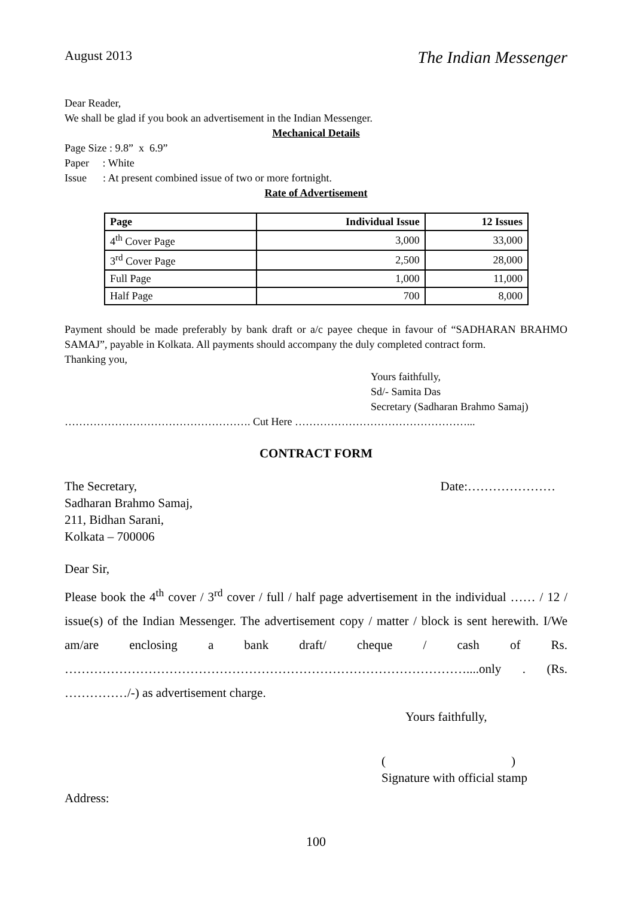August 2013 The Indian Messenger
Dear Reader,
We shall be glad if you book an advertisement in the Indian Messenger.
Mechanical Details
Page Size : 9.8” x 6.9”
Paper : White
Issue : At present combined issue of two or more fortnight.
Rate of Advertisement
| Page | Individual Issue | 12 Issues |
| --- | --- | --- |
| 4<sup>th</sup> Cover Page | 3,000 | 33,000 |
| 3<sup>rd</sup> Cover Page | 2,500 | 28,000 |
| Full Page | 1,000 | 11,000 |
| Half Page | 700 | 8,000 |
Payment should be made preferably by bank draft or a/c payee cheque in favour of “SADHARAN BRAHMO SAMAJ”, payable in Kolkata. All payments should accompany the duly completed contract form.
Thanking you,
Yours faithfully,
Sd/- Samita Das
Secretary (Sadharan Brahmo Samaj)
……………………………………………. Cut Here …………………………………………...
CONTRACT FORM
The Secretary,
Sadharan Brahmo Samaj,
211, Bidhan Sarani,
Kolkata – 700006 Date:…………………
Dear Sir,
Please book the 4<sup>th</sup> cover / 3<sup>rd</sup> cover / full / half page advertisement in the individual …… / 12 / issue(s) of the Indian Messenger. The advertisement copy / matter / block is sent herewith. I/We am/are enclosing a bank draft/ cheque / cash of Rs. ……………………………………………………………………………………....only . (Rs. ……………/-) as advertisement charge.
Yours faithfully,
( )
Signature with official stamp
Address:
100